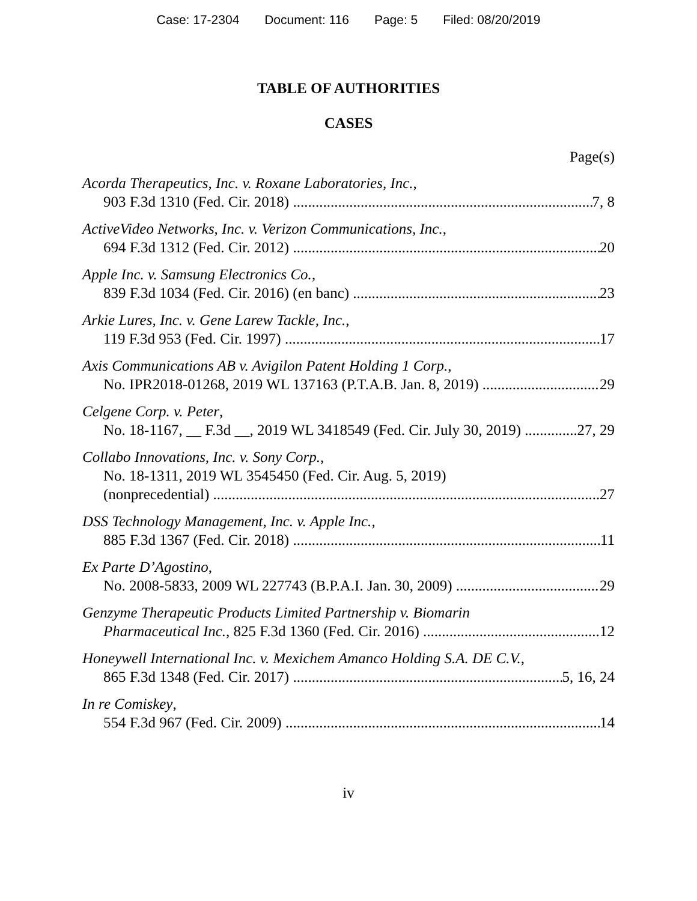Case: 17-2304 Document: 116 Page: 5 Filed: 08/20/2019
TABLE OF AUTHORITIES
CASES
Page(s)
Acorda Therapeutics, Inc. v. Roxane Laboratories, Inc.,
903 F.3d 1310 (Fed. Cir. 2018) 7, 8
ActiveVideo Networks, Inc. v. Verizon Communications, Inc.,
694 F.3d 1312 (Fed. Cir. 2012) 20
Apple Inc. v. Samsung Electronics Co.,
839 F.3d 1034 (Fed. Cir. 2016) (en banc) 23
Arkie Lures, Inc. v. Gene Larew Tackle, Inc.,
119 F.3d 953 (Fed. Cir. 1997) 17
Axis Communications AB v. Avigilon Patent Holding 1 Corp.,
No. IPR2018-01268, 2019 WL 137163 (P.T.A.B. Jan. 8, 2019) 29
Celgene Corp. v. Peter,
No. 18-1167, __ F.3d __, 2019 WL 3418549 (Fed. Cir. July 30, 2019) 27, 29
Collabo Innovations, Inc. v. Sony Corp.,
No. 18-1311, 2019 WL 3545450 (Fed. Cir. Aug. 5, 2019)
(nonprecedential) 27
DSS Technology Management, Inc. v. Apple Inc.,
885 F.3d 1367 (Fed. Cir. 2018) 11
Ex Parte D’Agostino,
No. 2008-5833, 2009 WL 227743 (B.P.A.I. Jan. 30, 2009) 29
Genzyme Therapeutic Products Limited Partnership v. Biomarin
Pharmaceutical Inc., 825 F.3d 1360 (Fed. Cir. 2016) 12
Honeywell International Inc. v. Mexichem Amanco Holding S.A. DE C.V.,
865 F.3d 1348 (Fed. Cir. 2017) 5, 16, 24
In re Comiskey,
554 F.3d 967 (Fed. Cir. 2009) 14
iv